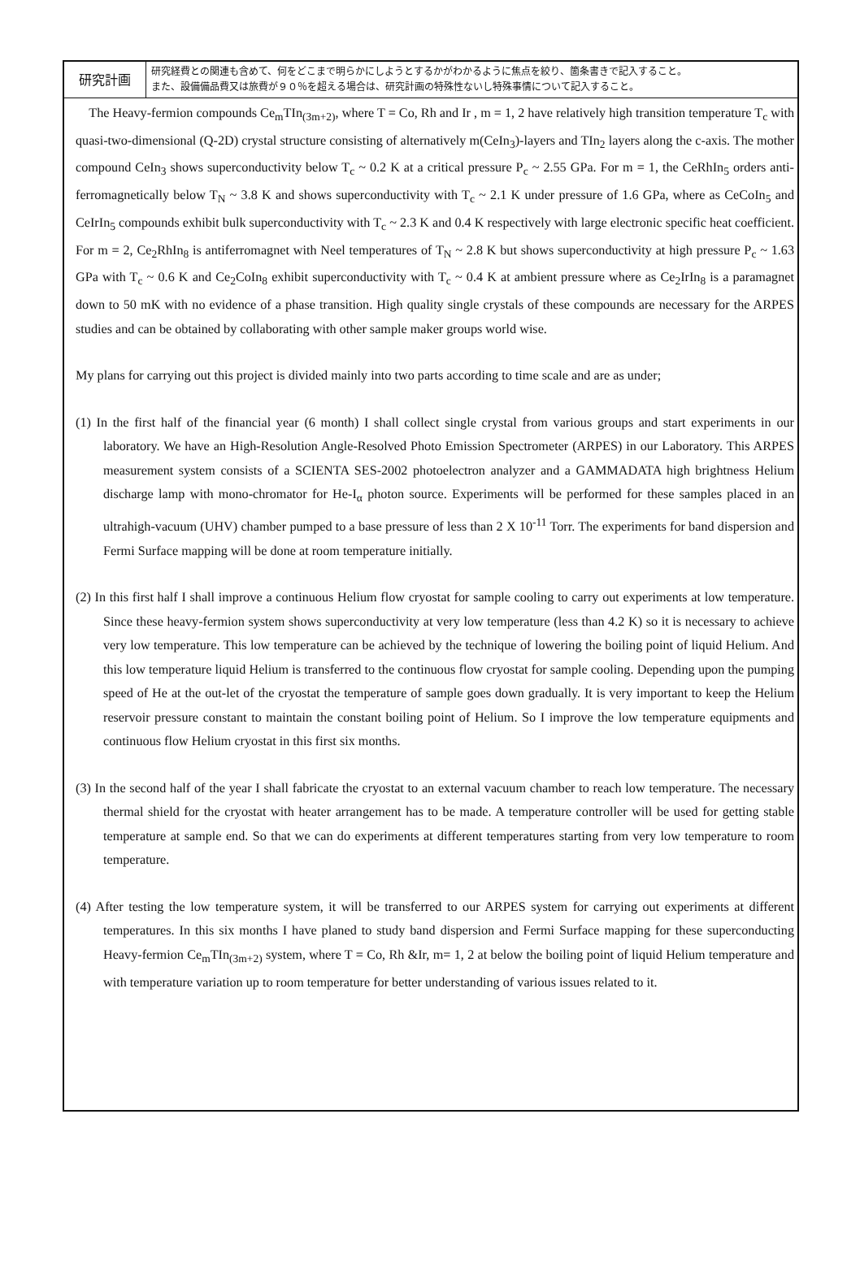| 研究計画 | 研究経費との関連も含めて、何をどこまで明らかにしようとするかがわかるように焦点を絞り、箇条書きで記入すること。 また、設備備品費又は旅費が９０％を超える場合は、研究計画の特殊性ないし特殊事情について記入すること。 |
The Heavy-fermion compounds Ce<sub>m</sub>TIn<sub>(3m+2)</sub>, where T = Co, Rh and Ir , m = 1, 2 have relatively high transition temperature T<sub>c</sub> with quasi-two-dimensional (Q-2D) crystal structure consisting of alternatively m(CeIn<sub>3</sub>)-layers and TIn<sub>2</sub> layers along the c-axis. The mother compound CeIn<sub>3</sub> shows superconductivity below T<sub>c</sub> ~ 0.2 K at a critical pressure P<sub>c</sub> ~ 2.55 GPa. For m = 1, the CeRhIn<sub>5</sub> orders anti-ferromagnetically below T<sub>N</sub> ~ 3.8 K and shows superconductivity with T<sub>c</sub> ~ 2.1 K under pressure of 1.6 GPa, where as CeCoIn<sub>5</sub> and CeIrIn<sub>5</sub> compounds exhibit bulk superconductivity with T<sub>c</sub> ~ 2.3 K and 0.4 K respectively with large electronic specific heat coefficient. For m = 2, Ce<sub>2</sub>RhIn<sub>8</sub> is antiferromagnet with Neel temperatures of T<sub>N</sub> ~ 2.8 K but shows superconductivity at high pressure P<sub>c</sub> ~ 1.63 GPa with T<sub>c</sub> ~ 0.6 K and Ce<sub>2</sub>CoIn<sub>8</sub> exhibit superconductivity with T<sub>c</sub> ~ 0.4 K at ambient pressure where as Ce<sub>2</sub>IrIn<sub>8</sub> is a paramagnet down to 50 mK with no evidence of a phase transition. High quality single crystals of these compounds are necessary for the ARPES studies and can be obtained by collaborating with other sample maker groups world wise.
My plans for carrying out this project is divided mainly into two parts according to time scale and are as under;
(1) In the first half of the financial year (6 month) I shall collect single crystal from various groups and start experiments in our laboratory. We have an High-Resolution Angle-Resolved Photo Emission Spectrometer (ARPES) in our Laboratory. This ARPES measurement system consists of a SCIENTA SES-2002 photoelectron analyzer and a GAMMADATA high brightness Helium discharge lamp with mono-chromator for He-I<sub>α</sub> photon source. Experiments will be performed for these samples placed in an ultrahigh-vacuum (UHV) chamber pumped to a base pressure of less than 2 X 10<sup>-11</sup> Torr. The experiments for band dispersion and Fermi Surface mapping will be done at room temperature initially.
(2) In this first half I shall improve a continuous Helium flow cryostat for sample cooling to carry out experiments at low temperature. Since these heavy-fermion system shows superconductivity at very low temperature (less than 4.2 K) so it is necessary to achieve very low temperature. This low temperature can be achieved by the technique of lowering the boiling point of liquid Helium. And this low temperature liquid Helium is transferred to the continuous flow cryostat for sample cooling. Depending upon the pumping speed of He at the out-let of the cryostat the temperature of sample goes down gradually. It is very important to keep the Helium reservoir pressure constant to maintain the constant boiling point of Helium. So I improve the low temperature equipments and continuous flow Helium cryostat in this first six months.
(3) In the second half of the year I shall fabricate the cryostat to an external vacuum chamber to reach low temperature. The necessary thermal shield for the cryostat with heater arrangement has to be made. A temperature controller will be used for getting stable temperature at sample end. So that we can do experiments at different temperatures starting from very low temperature to room temperature.
(4) After testing the low temperature system, it will be transferred to our ARPES system for carrying out experiments at different temperatures. In this six months I have planed to study band dispersion and Fermi Surface mapping for these superconducting Heavy-fermion Ce<sub>m</sub>TIn<sub>(3m+2)</sub> system, where T = Co, Rh &Ir, m= 1, 2 at below the boiling point of liquid Helium temperature and with temperature variation up to room temperature for better understanding of various issues related to it.